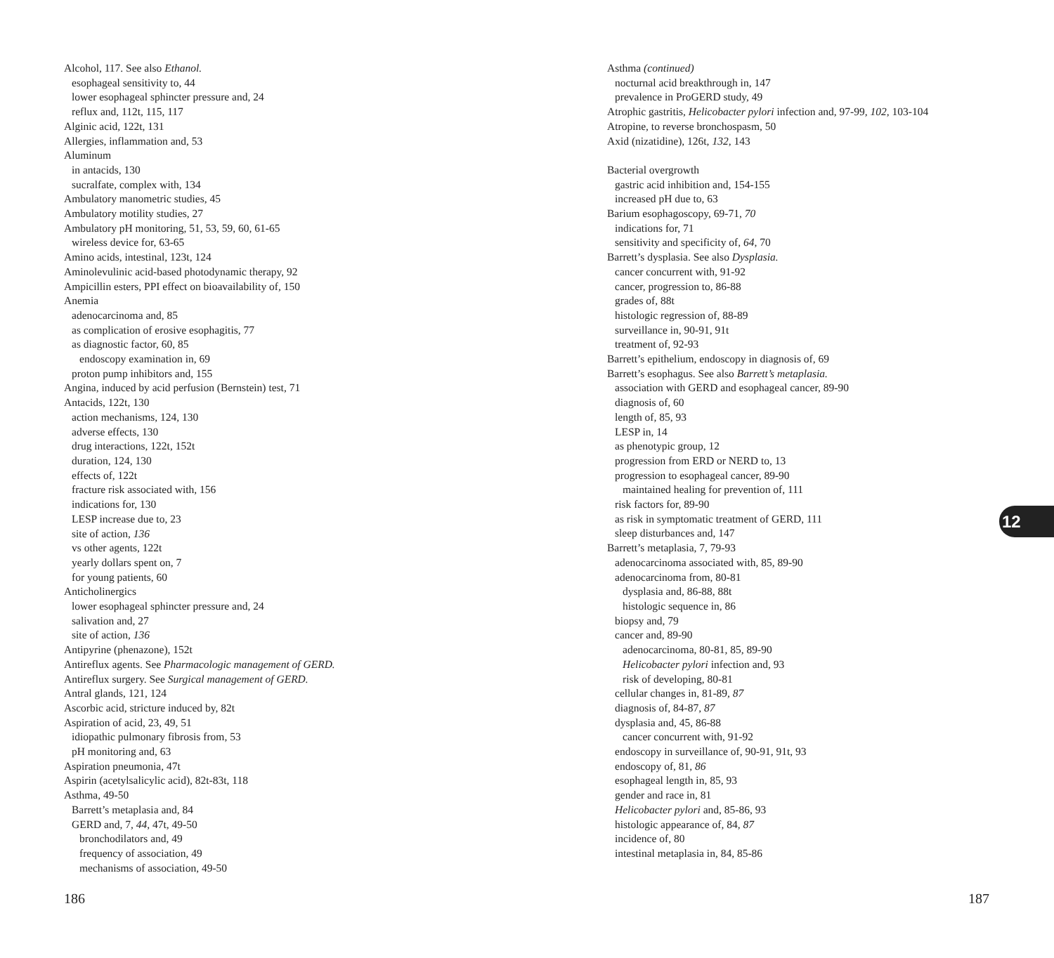Alcohol, 117. See also Ethanol.
esophageal sensitivity to, 44
lower esophageal sphincter pressure and, 24
reflux and, 112t, 115, 117
Alginic acid, 122t, 131
Allergies, inflammation and, 53
Aluminum
in antacids, 130
sucralfate, complex with, 134
Ambulatory manometric studies, 45
Ambulatory motility studies, 27
Ambulatory pH monitoring, 51, 53, 59, 60, 61-65
wireless device for, 63-65
Amino acids, intestinal, 123t, 124
Aminolevulinic acid-based photodynamic therapy, 92
Ampicillin esters, PPI effect on bioavailability of, 150
Anemia
adenocarcinoma and, 85
as complication of erosive esophagitis, 77
as diagnostic factor, 60, 85
endoscopy examination in, 69
proton pump inhibitors and, 155
Angina, induced by acid perfusion (Bernstein) test, 71
Antacids, 122t, 130
action mechanisms, 124, 130
adverse effects, 130
drug interactions, 122t, 152t
duration, 124, 130
effects of, 122t
fracture risk associated with, 156
indications for, 130
LESP increase due to, 23
site of action, 136
vs other agents, 122t
yearly dollars spent on, 7
for young patients, 60
Anticholinergics
lower esophageal sphincter pressure and, 24
salivation and, 27
site of action, 136
Antipyrine (phenazone), 152t
Antireflux agents. See Pharmacologic management of GERD.
Antireflux surgery. See Surgical management of GERD.
Antral glands, 121, 124
Ascorbic acid, stricture induced by, 82t
Aspiration of acid, 23, 49, 51
idiopathic pulmonary fibrosis from, 53
pH monitoring and, 63
Aspiration pneumonia, 47t
Aspirin (acetylsalicylic acid), 82t-83t, 118
Asthma, 49-50
Barrett’s metaplasia and, 84
GERD and, 7, 44, 47t, 49-50
bronchodilators and, 49
frequency of association, 49
mechanisms of association, 49-50
Asthma (continued)
nocturnal acid breakthrough in, 147
prevalence in ProGERD study, 49
Atrophic gastritis, Helicobacter pylori infection and, 97-99, 102, 103-104
Atropine, to reverse bronchospasm, 50
Axid (nizatidine), 126t, 132, 143
Bacterial overgrowth
gastric acid inhibition and, 154-155
increased pH due to, 63
Barium esophagoscopy, 69-71, 70
indications for, 71
sensitivity and specificity of, 64, 70
Barrett’s dysplasia. See also Dysplasia.
cancer concurrent with, 91-92
cancer, progression to, 86-88
grades of, 88t
histologic regression of, 88-89
surveillance in, 90-91, 91t
treatment of, 92-93
Barrett’s epithelium, endoscopy in diagnosis of, 69
Barrett’s esophagus. See also Barrett’s metaplasia.
association with GERD and esophageal cancer, 89-90
diagnosis of, 60
length of, 85, 93
LESP in, 14
as phenotypic group, 12
progression from ERD or NERD to, 13
progression to esophageal cancer, 89-90
maintained healing for prevention of, 111
risk factors for, 89-90
as risk in symptomatic treatment of GERD, 111
sleep disturbances and, 147
Barrett’s metaplasia, 7, 79-93
adenocarcinoma associated with, 85, 89-90
adenocarcinoma from, 80-81
dysplasia and, 86-88, 88t
histologic sequence in, 86
biopsy and, 79
cancer and, 89-90
adenocarcinoma, 80-81, 85, 89-90
Helicobacter pylori infection and, 93
risk of developing, 80-81
cellular changes in, 81-89, 87
diagnosis of, 84-87, 87
dysplasia and, 45, 86-88
cancer concurrent with, 91-92
endoscopy in surveillance of, 90-91, 91t, 93
endoscopy of, 81, 86
esophageal length in, 85, 93
gender and race in, 81
Helicobacter pylori and, 85-86, 93
histologic appearance of, 84, 87
incidence of, 80
intestinal metaplasia in, 84, 85-86
12
186 187